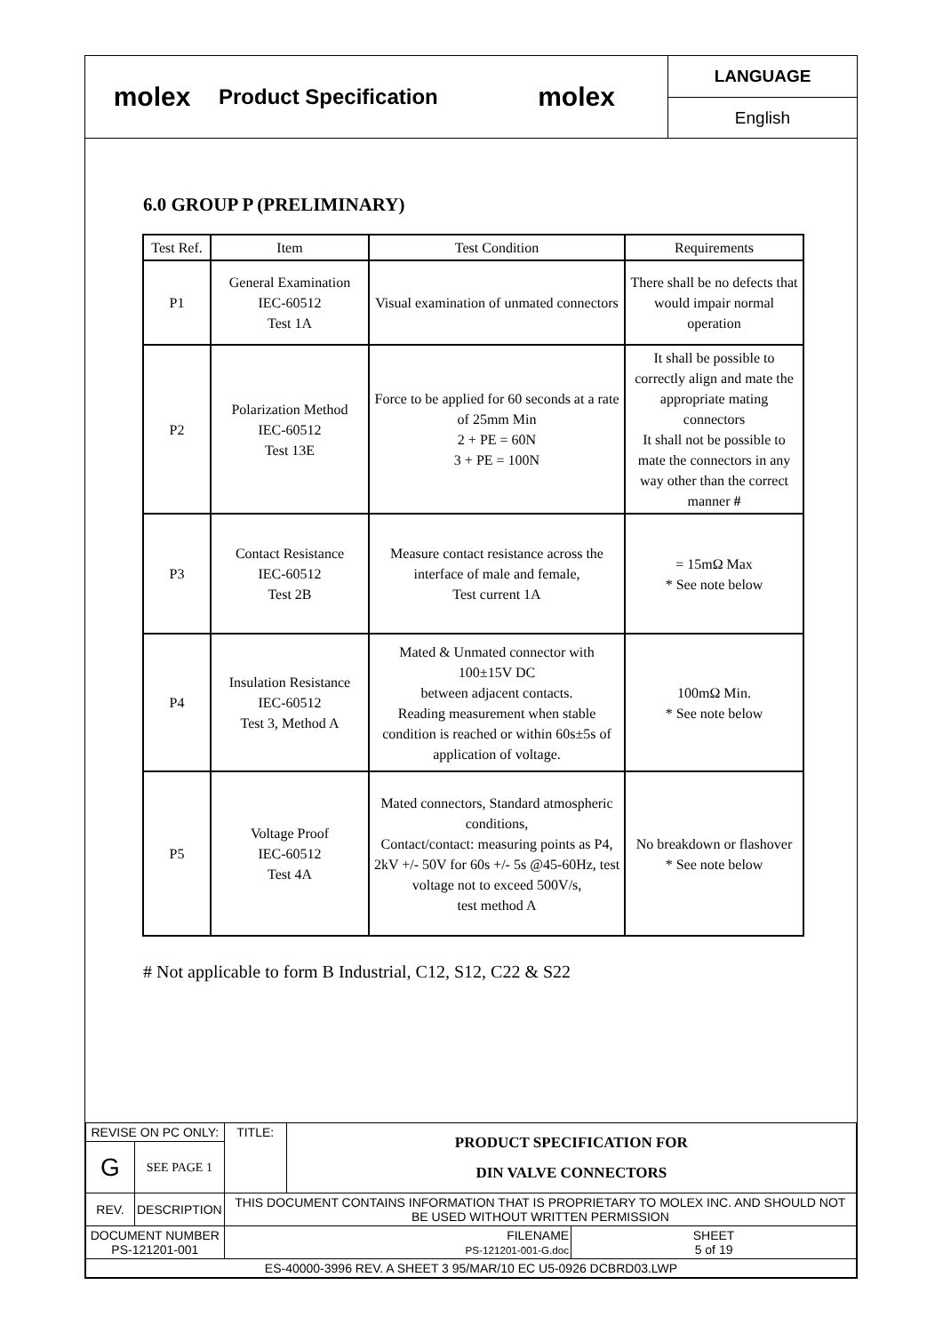molex
Product Specification
molex
LANGUAGE
English
6.0 GROUP P (PRELIMINARY)
| Test Ref. | Item | Test Condition | Requirements |
| --- | --- | --- | --- |
| P1 | General Examination IEC-60512 Test 1A | Visual examination of unmated connectors | There shall be no defects that would impair normal operation |
| P2 | Polarization Method IEC-60512 Test 13E | Force to be applied for 60 seconds at a rate of 25mm Min 2 + PE = 60N 3 + PE = 100N | It shall be possible to correctly align and mate the appropriate mating connectors It shall not be possible to mate the connectors in any way other than the correct manner # |
| P3 | Contact Resistance IEC-60512 Test 2B | Measure contact resistance across the interface of male and female, Test current 1A | = 15mΩ Max * See note below |
| P4 | Insulation Resistance IEC-60512 Test 3, Method A | Mated & Unmated connector with 100±15V DC between adjacent contacts. Reading measurement when stable condition is reached or within 60s±5s of application of voltage. | 100mΩ Min. * See note below |
| P5 | Voltage Proof IEC-60512 Test 4A | Mated connectors, Standard atmospheric conditions, Contact/contact: measuring points as P4, 2kV +/- 50V for 60s +/- 5s @45-60Hz, test voltage not to exceed 500V/s, test method A | No breakdown or flashover * See note below |
# Not applicable to form B Industrial, C12, S12, C22 & S22
| REVISE ON PC ONLY: | | TITLE: | PRODUCT SPECIFICATION FOR DIN VALVE CONNECTORS | |
| G | SEE PAGE 1 | | | |
| REV. | DESCRIPTION | THIS DOCUMENT CONTAINS INFORMATION THAT IS PROPRIETARY TO MOLEX INC. AND SHOULD NOT BE USED WITHOUT WRITTEN PERMISSION | | |
| DOCUMENT NUMBER PS-121201-001 | | FILENAME PS-121201-001-G.doc | | SHEET 5 of 19 |
| ES-40000-3996 REV. A SHEET 3 95/MAR/10 EC U5-0926 DCBRD03.LWP | | | | |